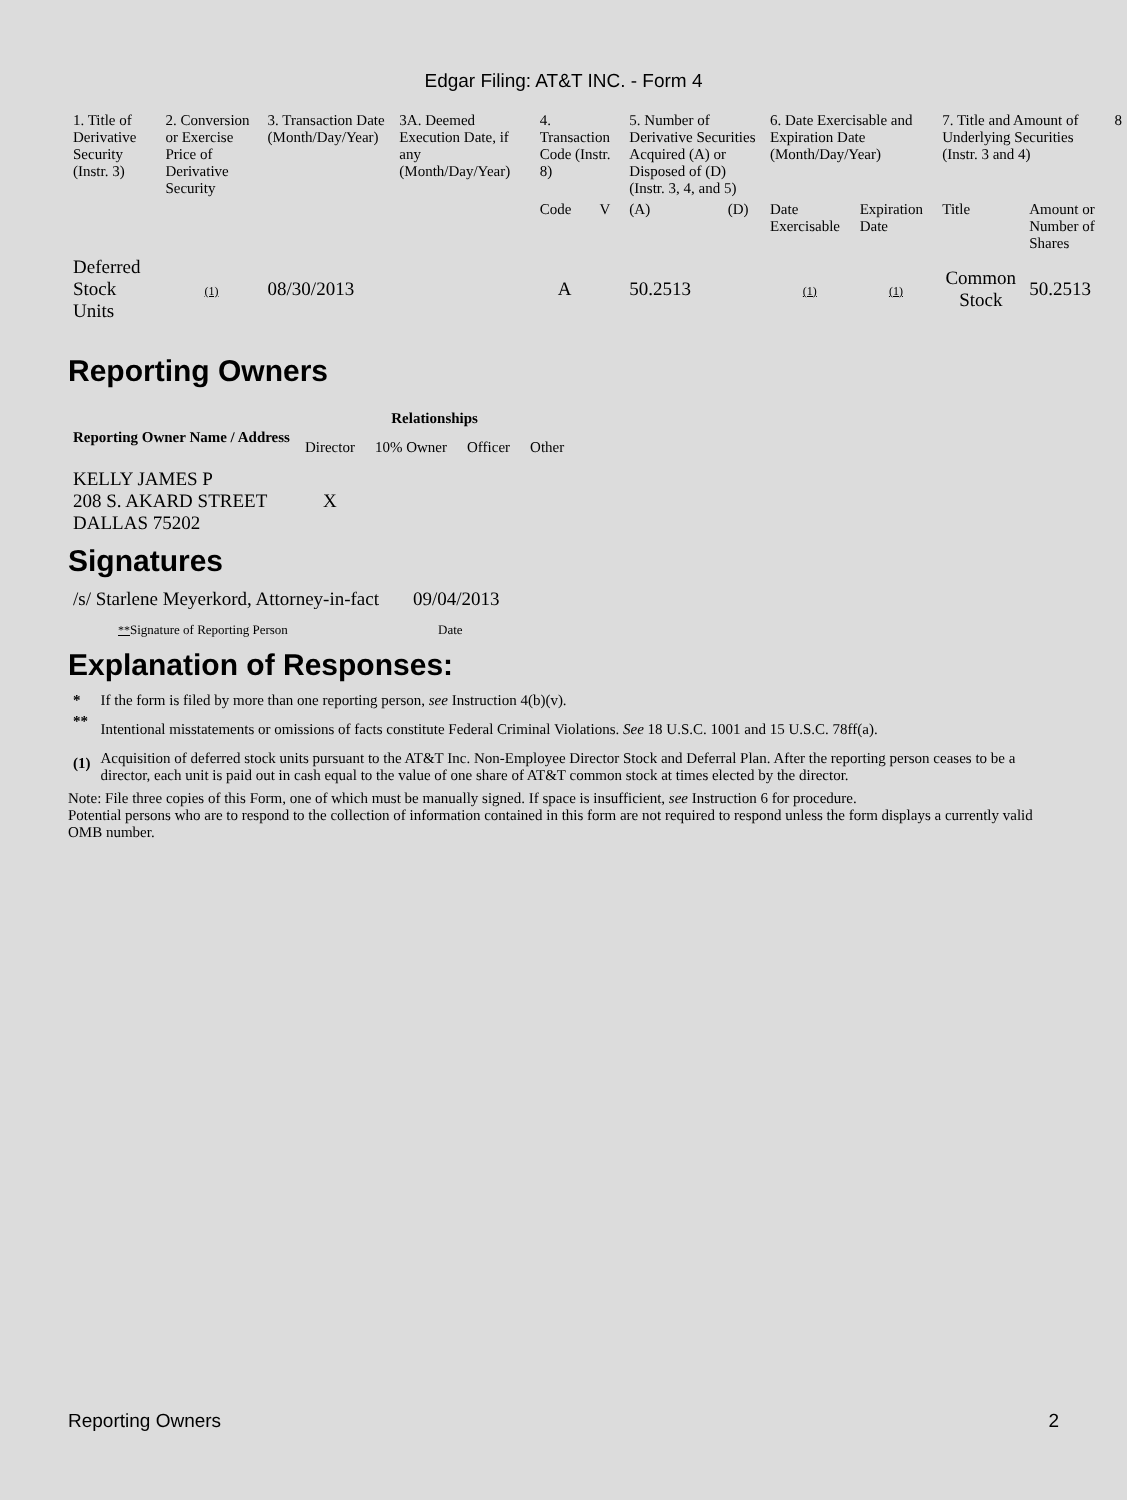Edgar Filing: AT&T INC. - Form 4
| 1. Title of Derivative Security (Instr. 3) | 2. Conversion or Exercise Price of Derivative Security | 3. Transaction Date (Month/Day/Year) | 3A. Deemed Execution Date, if any (Month/Day/Year) | 4. Transaction Code (Instr. 8) | | 5. Number of Derivative Securities Acquired (A) or Disposed of (D) (Instr. 3, 4, and 5) | | 6. Date Exercisable and Expiration Date (Month/Day/Year) | | 7. Title and Amount of Underlying Securities (Instr. 3 and 4) | | 8 |
| | | | | Code | V | (A) | (D) | Date Exercisable | Expiration Date | Title | Amount or Number of Shares | |
| Deferred Stock Units | (1) | 08/30/2013 | | A | | 50.2513 | | (1) | (1) | Common Stock | 50.2513 | |
Reporting Owners
| Reporting Owner Name / Address | Relationships | | | |
| --- | --- | --- | --- | --- |
| | Director | 10% Owner | Officer | Other |
| KELLY JAMES P 208 S. AKARD STREET DALLAS 75202 | X | | | |
Signatures
| /s/ Starlene Meyerkord, Attorney-in-fact | 09/04/2013 |
| ** Signature of Reporting Person | Date |
Explanation of Responses:
| * | If the form is filed by more than one reporting person, see Instruction 4(b)(v). |
| ** | Intentional misstatements or omissions of facts constitute Federal Criminal Violations. See 18 U.S.C. 1001 and 15 U.S.C. 78ff(a). |
| (1) | Acquisition of deferred stock units pursuant to the AT&T Inc. Non-Employee Director Stock and Deferral Plan. After the reporting person ceases to be a director, each unit is paid out in cash equal to the value of one share of AT&T common stock at times elected by the director. |
Note: File three copies of this Form, one of which must be manually signed. If space is insufficient, see Instruction 6 for procedure.
Potential persons who are to respond to the collection of information contained in this form are not required to respond unless the form displays a currently valid OMB number.
Reporting Owners 2